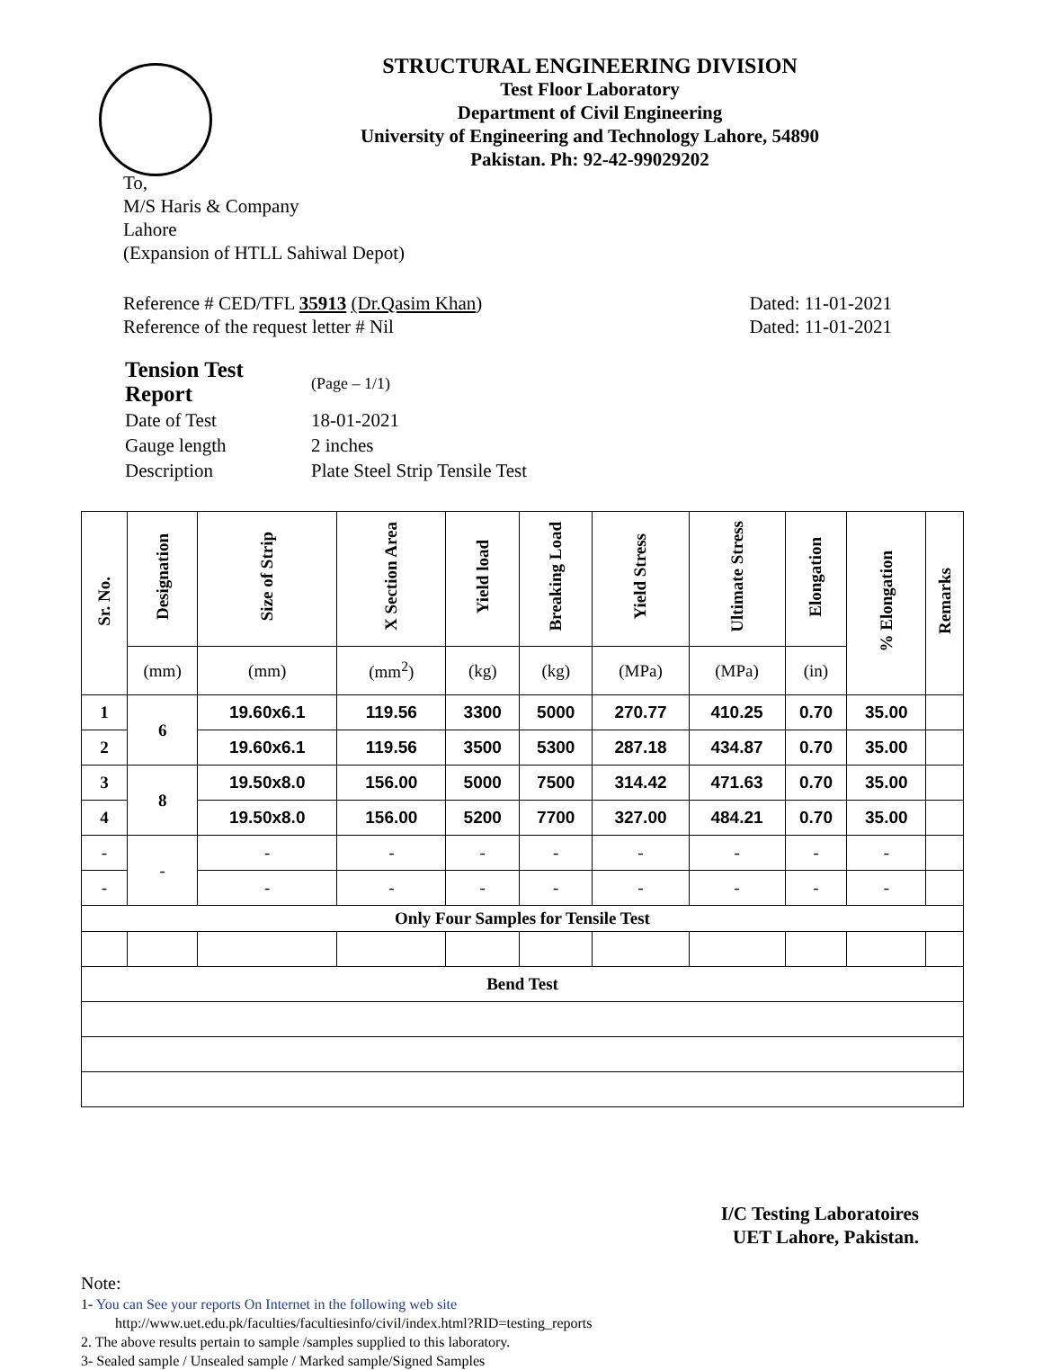STRUCTURAL ENGINEERING DIVISION
Test Floor Laboratory
Department of Civil Engineering
University of Engineering and Technology Lahore, 54890
Pakistan. Ph: 92-42-99029202
To,
M/S Haris & Company
Lahore
(Expansion of HTLL Sahiwal Depot)
Reference # CED/TFL 35913 (Dr.Qasim Khan)
Reference of the request letter # Nil
Dated: 11-01-2021
Dated: 11-01-2021
| Tension Test Report | (Page – 1/1) |
| Date of Test | 18-01-2021 |
| Gauge length | 2 inches |
| Description | Plate Steel Strip Tensile Test |
| Sr. No. | Designation | Size of Strip | X Section Area | Yield load | Breaking Load | Yield Stress | Ultimate Stress | Elongation | % Elongation | Remarks |
| --- | --- | --- | --- | --- | --- | --- | --- | --- | --- | --- |
| | (mm) | (mm) | (mm<sup>2</sup>) | (kg) | (kg) | (MPa) | (MPa) | (in) | | |
| 1 | 6 | 19.60x6.1 | 119.56 | 3300 | 5000 | 270.77 | 410.25 | 0.70 | 35.00 | |
| 2 | | 19.60x6.1 | 119.56 | 3500 | 5300 | 287.18 | 434.87 | 0.70 | 35.00 | |
| 3 | 8 | 19.50x8.0 | 156.00 | 5000 | 7500 | 314.42 | 471.63 | 0.70 | 35.00 | |
| 4 | | 19.50x8.0 | 156.00 | 5200 | 7700 | 327.00 | 484.21 | 0.70 | 35.00 | |
| - | - | - | - | - | - | - | - | - | - | |
| - | | - | - | - | - | - | - | - | - | |
| Only Four Samples for Tensile Test | | | | | | | | | | |
| Bend Test | | | | | | | | | | |
I/C Testing Laboratoires
UET Lahore, Pakistan.
Note:
1- You can See your reports On Internet in the following web site
http://www.uet.edu.pk/faculties/facultiesinfo/civil/index.html?RID=testing_reports
2. The above results pertain to sample /samples supplied to this laboratory.
3- Sealed sample / Unsealed sample / Marked sample/Signed Samples